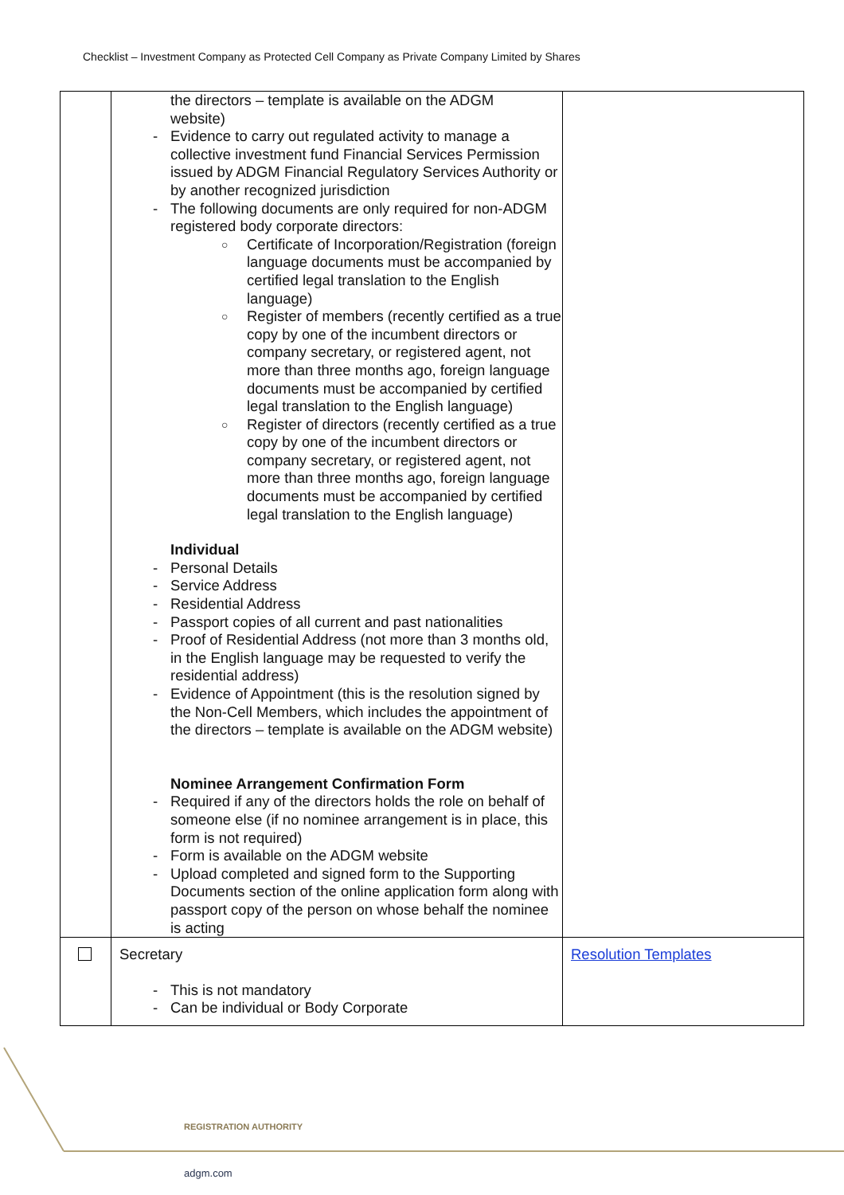Checklist – Investment Company as Protected Cell Company as Private Company Limited by Shares
| | the directors – template is available on the ADGM website) - Evidence to carry out regulated activity to manage a collective investment fund Financial Services Permission issued by ADGM Financial Regulatory Services Authority or by another recognized jurisdiction - The following documents are only required for non-ADGM registered body corporate directors: ○ Certificate of Incorporation/Registration (foreign language documents must be accompanied by certified legal translation to the English language) ○ Register of members (recently certified as a true copy by one of the incumbent directors or company secretary, or registered agent, not more than three months ago, foreign language documents must be accompanied by certified legal translation to the English language) ○ Register of directors (recently certified as a true copy by one of the incumbent directors or company secretary, or registered agent, not more than three months ago, foreign language documents must be accompanied by certified legal translation to the English language) Individual - Personal Details - Service Address - Residential Address - Passport copies of all current and past nationalities - Proof of Residential Address (not more than 3 months old, in the English language may be requested to verify the residential address) - Evidence of Appointment (this is the resolution signed by the Non-Cell Members, which includes the appointment of the directors – template is available on the ADGM website) Nominee Arrangement Confirmation Form - Required if any of the directors holds the role on behalf of someone else (if no nominee arrangement is in place, this form is not required) - Form is available on the ADGM website - Upload completed and signed form to the Supporting Documents section of the online application form along with passport copy of the person on whose behalf the nominee is acting | |
| | Secretary - This is not mandatory - Can be individual or Body Corporate | Resolution Templates |
REGISTRATION AUTHORITY
adgm.com